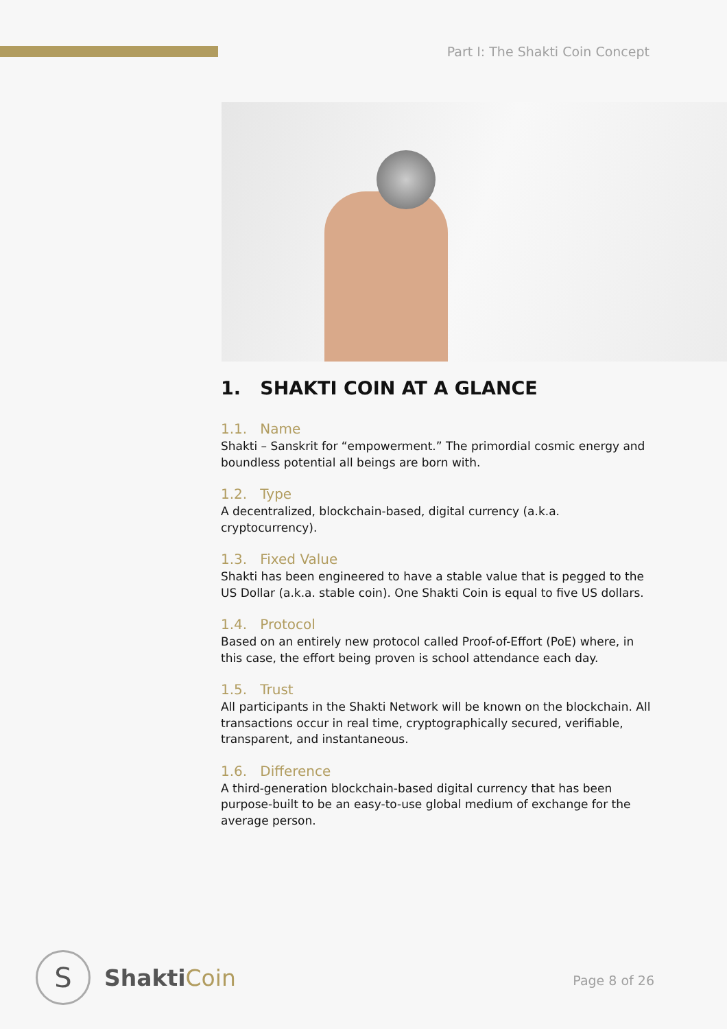Part I: The Shakti Coin Concept
1. SHAKTI COIN AT A GLANCE
1.1. Name
Shakti – Sanskrit for “empowerment.” The primordial cosmic energy and boundless potential all beings are born with.
1.2. Type
A decentralized, blockchain-based, digital currency (a.k.a. cryptocurrency).
1.3. Fixed Value
Shakti has been engineered to have a stable value that is pegged to the US Dollar (a.k.a. stable coin). One Shakti Coin is equal to five US dollars.
1.4. Protocol
Based on an entirely new protocol called Proof-of-Effort (PoE) where, in this case, the effort being proven is school attendance each day.
1.5. Trust
All participants in the Shakti Network will be known on the blockchain. All transactions occur in real time, cryptographically secured, verifiable, transparent, and instantaneous.
1.6. Difference
A third-generation blockchain-based digital currency that has been purpose-built to be an easy-to-use global medium of exchange for the average person.
S
ShaktiCoin
Page 8 of 26